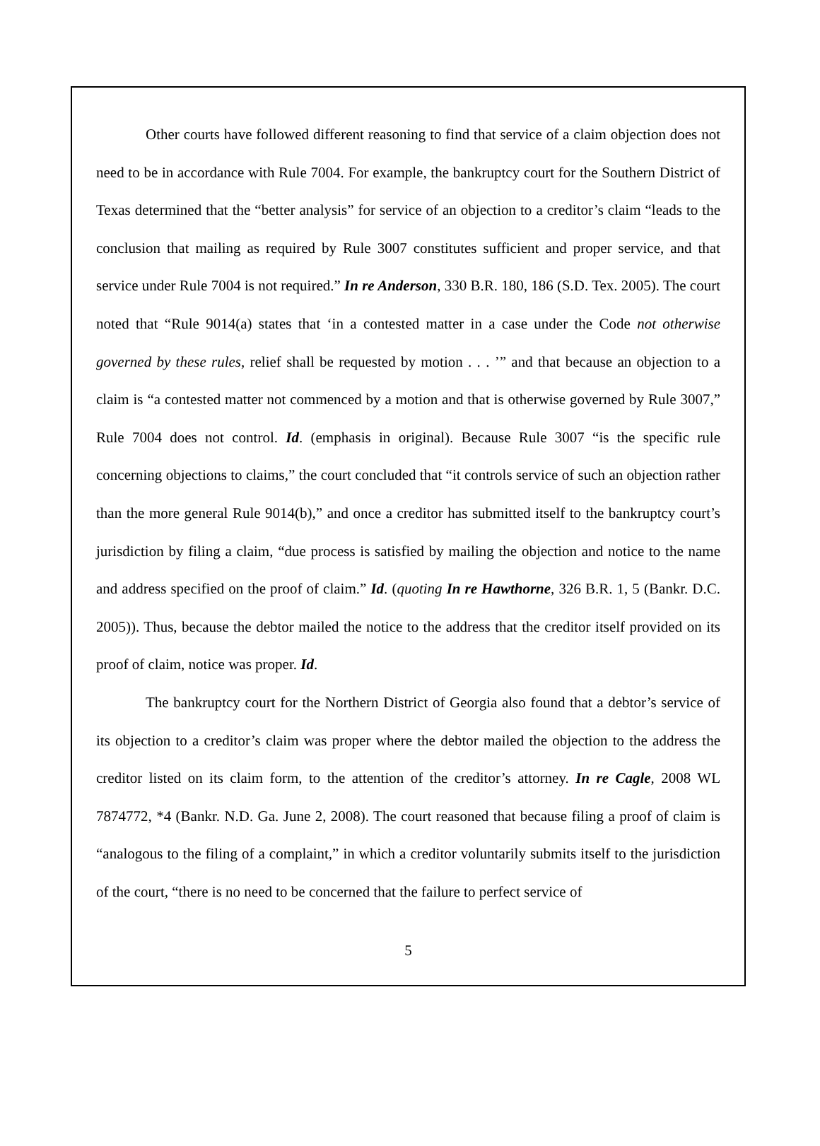Other courts have followed different reasoning to find that service of a claim objection does not need to be in accordance with Rule 7004. For example, the bankruptcy court for the Southern District of Texas determined that the “better analysis” for service of an objection to a creditor’s claim “leads to the conclusion that mailing as required by Rule 3007 constitutes sufficient and proper service, and that service under Rule 7004 is not required.” In re Anderson, 330 B.R. 180, 186 (S.D. Tex. 2005). The court noted that “Rule 9014(a) states that ‘in a contested matter in a case under the Code not otherwise governed by these rules, relief shall be requested by motion . . . ’” and that because an objection to a claim is “a contested matter not commenced by a motion and that is otherwise governed by Rule 3007,” Rule 7004 does not control. Id. (emphasis in original). Because Rule 3007 “is the specific rule concerning objections to claims,” the court concluded that “it controls service of such an objection rather than the more general Rule 9014(b),” and once a creditor has submitted itself to the bankruptcy court’s jurisdiction by filing a claim, “due process is satisfied by mailing the objection and notice to the name and address specified on the proof of claim.” Id. (quoting In re Hawthorne, 326 B.R. 1, 5 (Bankr. D.C. 2005)). Thus, because the debtor mailed the notice to the address that the creditor itself provided on its proof of claim, notice was proper. Id.
The bankruptcy court for the Northern District of Georgia also found that a debtor’s service of its objection to a creditor’s claim was proper where the debtor mailed the objection to the address the creditor listed on its claim form, to the attention of the creditor’s attorney. In re Cagle, 2008 WL 7874772, *4 (Bankr. N.D. Ga. June 2, 2008). The court reasoned that because filing a proof of claim is “analogous to the filing of a complaint,” in which a creditor voluntarily submits itself to the jurisdiction of the court, “there is no need to be concerned that the failure to perfect service of
5